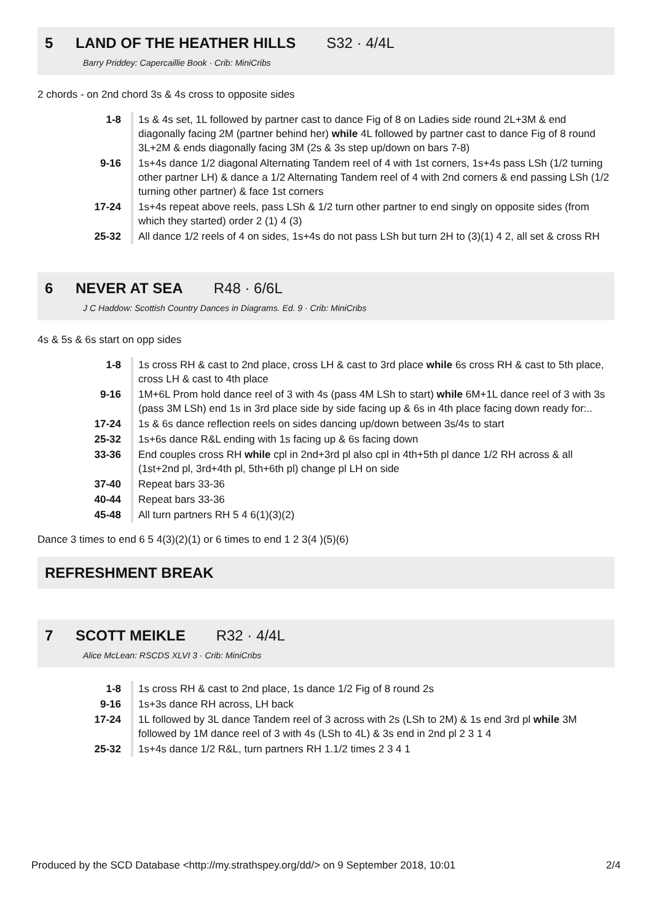5 LAND OF THE HEATHER HILLS S32 · 4/4L
Barry Priddey: Capercaillie Book · Crib: MiniCribs
2 chords - on 2nd chord 3s & 4s cross to opposite sides
| 1-8 | 1s & 4s set, 1L followed by partner cast to dance Fig of 8 on Ladies side round 2L+3M & end diagonally facing 2M (partner behind her) while 4L followed by partner cast to dance Fig of 8 round 3L+2M & ends diagonally facing 3M (2s & 3s step up/down on bars 7-8) |
| 9-16 | 1s+4s dance 1/2 diagonal Alternating Tandem reel of 4 with 1st corners, 1s+4s pass LSh (1/2 turning other partner LH) & dance a 1/2 Alternating Tandem reel of 4 with 2nd corners & end passing LSh (1/2 turning other partner) & face 1st corners |
| 17-24 | 1s+4s repeat above reels, pass LSh & 1/2 turn other partner to end singly on opposite sides (from which they started) order 2 (1) 4 (3) |
| 25-32 | All dance 1/2 reels of 4 on sides, 1s+4s do not pass LSh but turn 2H to (3)(1) 4 2, all set & cross RH |
6 NEVER AT SEA R48 · 6/6L
J C Haddow: Scottish Country Dances in Diagrams. Ed. 9 · Crib: MiniCribs
4s & 5s & 6s start on opp sides
| 1-8 | 1s cross RH & cast to 2nd place, cross LH & cast to 3rd place while 6s cross RH & cast to 5th place, cross LH & cast to 4th place |
| 9-16 | 1M+6L Prom hold dance reel of 3 with 4s (pass 4M LSh to start) while 6M+1L dance reel of 3 with 3s (pass 3M LSh) end 1s in 3rd place side by side facing up & 6s in 4th place facing down ready for:.. |
| 17-24 | 1s & 6s dance reflection reels on sides dancing up/down between 3s/4s to start |
| 25-32 | 1s+6s dance R&L ending with 1s facing up & 6s facing down |
| 33-36 | End couples cross RH while cpl in 2nd+3rd pl also cpl in 4th+5th pl dance 1/2 RH across & all (1st+2nd pl, 3rd+4th pl, 5th+6th pl) change pl LH on side |
| 37-40 | Repeat bars 33-36 |
| 40-44 | Repeat bars 33-36 |
| 45-48 | All turn partners RH 5 4 6(1)(3)(2) |
Dance 3 times to end 6 5 4(3)(2)(1) or 6 times to end 1 2 3(4 )(5)(6)
REFRESHMENT BREAK
7 SCOTT MEIKLE R32 · 4/4L
Alice McLean: RSCDS XLVI 3 · Crib: MiniCribs
| 1-8 | 1s cross RH & cast to 2nd place, 1s dance 1/2 Fig of 8 round 2s |
| 9-16 | 1s+3s dance RH across, LH back |
| 17-24 | 1L followed by 3L dance Tandem reel of 3 across with 2s (LSh to 2M) & 1s end 3rd pl while 3M followed by 1M dance reel of 3 with 4s (LSh to 4L) & 3s end in 2nd pl 2 3 1 4 |
| 25-32 | 1s+4s dance 1/2 R&L, turn partners RH 1.1/2 times 2 3 4 1 |
Produced by the SCD Database <http://my.strathspey.org/dd/> on 9 September 2018, 10:01 2/4